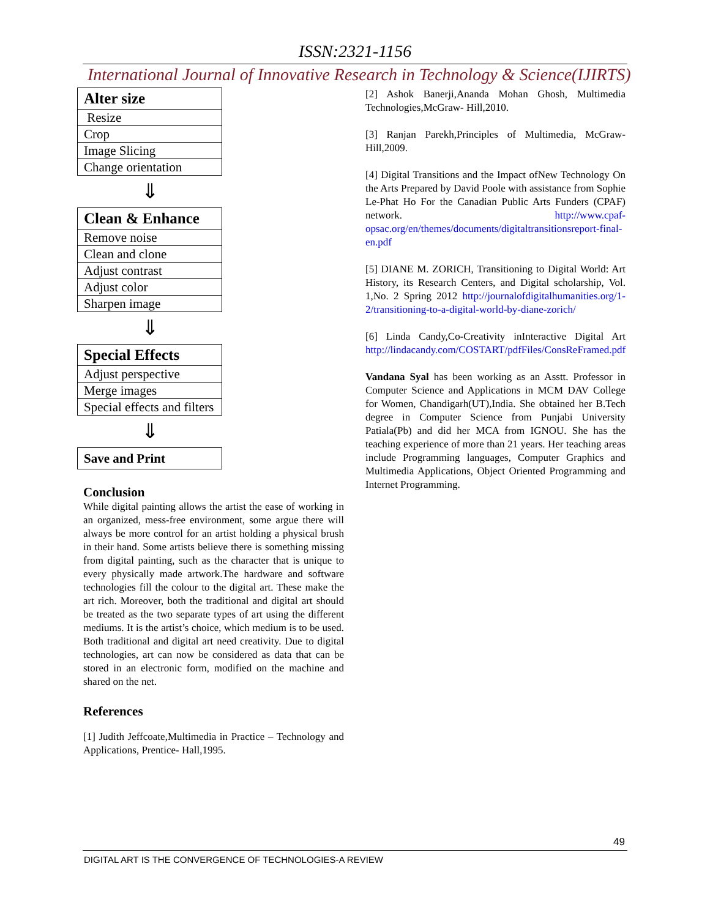ISSN:2321-1156
International Journal of Innovative Research in Technology & Science(IJIRTS)
| Alter size |
| --- |
| Resize |
| Crop |
| Image Slicing |
| Change orientation |
⇓
| Clean & Enhance |
| --- |
| Remove noise |
| Clean and clone |
| Adjust contrast |
| Adjust color |
| Sharpen image |
⇓
| Special Effects |
| --- |
| Adjust perspective |
| Merge images |
| Special effects and filters |
⇓
| Save and Print |
| --- |
Conclusion
While digital painting allows the artist the ease of working in an organized, mess-free environment, some argue there will always be more control for an artist holding a physical brush in their hand. Some artists believe there is something missing from digital painting, such as the character that is unique to every physically made artwork.The hardware and software technologies fill the colour to the digital art. These make the art rich. Moreover, both the traditional and digital art should be treated as the two separate types of art using the different mediums. It is the artist’s choice, which medium is to be used. Both traditional and digital art need creativity. Due to digital technologies, art can now be considered as data that can be stored in an electronic form, modified on the machine and shared on the net.
References
[1] Judith Jeffcoate,Multimedia in Practice – Technology and Applications, Prentice- Hall,1995.
[2] Ashok Banerji,Ananda Mohan Ghosh, Multimedia Technologies,McGraw- Hill,2010.
[3] Ranjan Parekh,Principles of Multimedia, McGraw-Hill,2009.
[4] Digital Transitions and the Impact ofNew Technology On the Arts Prepared by David Poole with assistance from Sophie Le-Phat Ho For the Canadian Public Arts Funders (CPAF) network. http://www.cpaf-opsac.org/en/themes/documents/digitaltransitionsreport-final-en.pdf
[5] DIANE M. ZORICH, Transitioning to Digital World: Art History, its Research Centers, and Digital scholarship, Vol. 1,No. 2 Spring 2012 http://journalofdigitalhumanities.org/1-2/transitioning-to-a-digital-world-by-diane-zorich/
[6] Linda Candy,Co-Creativity inInteractive Digital Art http://lindacandy.com/COSTART/pdfFiles/ConsReFramed.pdf
Vandana Syal has been working as an Asstt. Professor in Computer Science and Applications in MCM DAV College for Women, Chandigarh(UT),India. She obtained her B.Tech degree in Computer Science from Punjabi University Patiala(Pb) and did her MCA from IGNOU. She has the teaching experience of more than 21 years. Her teaching areas include Programming languages, Computer Graphics and Multimedia Applications, Object Oriented Programming and Internet Programming.
49
DIGITAL ART IS THE CONVERGENCE OF TECHNOLOGIES-A REVIEW